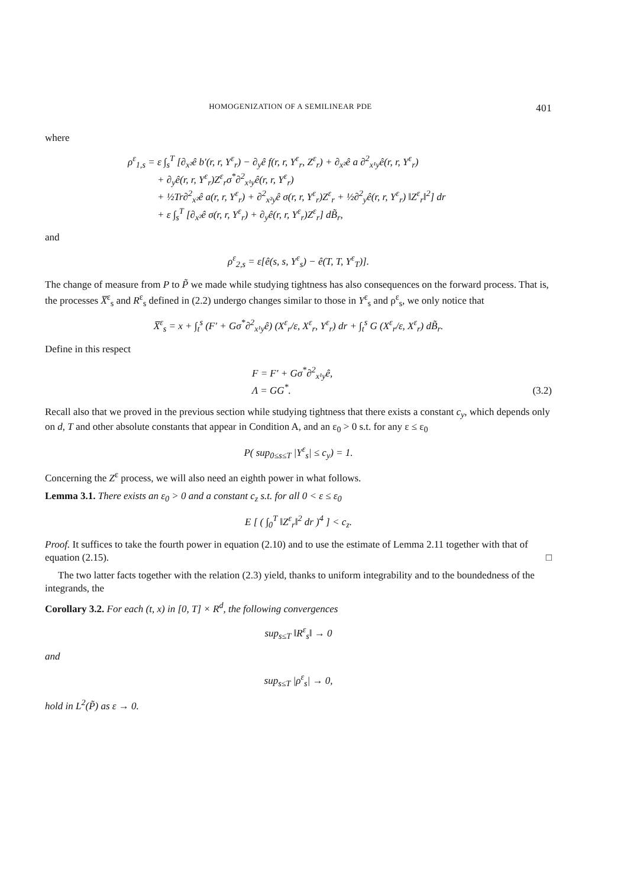HOMOGENIZATION OF A SEMILINEAR PDE 401
where
ρ<sup>ε</sup><sub>1,s</sub> = ε ∫<sub>s</sub><sup>T</sup> [∂<sub>x²</sub>ê b′(r, r, Y<sup>ε</sup><sub>r</sub>) − ∂<sub>y</sub>ê f(r, r, Y<sup>ε</sup><sub>r</sub>, Z<sup>ε</sup><sub>r</sub>) + ∂<sub>x²</sub>ê a ∂<sup>2</sup><sub>x¹y</sub>ê(r, r, Y<sup>ε</sup><sub>r</sub>)
+ ∂<sub>y</sub>ê(r, r, Y<sup>ε</sup><sub>r</sub>)Z<sup>ε</sup><sub>r</sub>σ<sup>*</sup>∂<sup>2</sup><sub>x¹y</sub>ê(r, r, Y<sup>ε</sup><sub>r</sub>)
+ ½Tr∂<sup>2</sup><sub>x²</sub>ê a(r, r, Y<sup>ε</sup><sub>r</sub>) + ∂<sup>2</sup><sub>x²y</sub>ê σ(r, r, Y<sup>ε</sup><sub>r</sub>)Z<sup>ε</sup><sub>r</sub> + ½∂<sup>2</sup><sub>y</sub>ê(r, r, Y<sup>ε</sup><sub>r</sub>) ‖Z<sup>ε</sup><sub>r</sub>‖<sup>2</sup>] dr
+ ε ∫<sub>s</sub><sup>T</sup> [∂<sub>x²</sub>ê σ(r, r, Y<sup>ε</sup><sub>r</sub>) + ∂<sub>y</sub>ê(r, r, Y<sup>ε</sup><sub>r</sub>)Z<sup>ε</sup><sub>r</sub>] dB̃<sub>r</sub>,
and
ρ<sup>ε</sup><sub>2,s</sub> = ε[ê(s, s, Y<sup>ε</sup><sub>s</sub>) − ê(T, T, Y<sup>ε</sup><sub>T</sub>)].
The change of measure from P to P̃ we made while studying tightness has also consequences on the forward process. That is, the processes X̅<sup>ε</sup><sub>s</sub> and R<sup>ε</sup><sub>s</sub> defined in (2.2) undergo changes similar to those in Y<sup>ε</sup><sub>s</sub> and ρ<sup>ε</sup><sub>s</sub>, we only notice that
X̅<sup>ε</sup><sub>s</sub> = x + ∫<sub>t</sub><sup>s</sup> (F′ + Gσ<sup>*</sup>∂<sup>2</sup><sub>x¹y</sub>ê) (X<sup>ε</sup><sub>r</sub>/ε, X<sup>ε</sup><sub>r</sub>, Y<sup>ε</sup><sub>r</sub>) dr + ∫<sub>t</sub><sup>s</sup> G (X<sup>ε</sup><sub>r</sub>/ε, X<sup>ε</sup><sub>r</sub>) dB̃<sub>r</sub>.
Define in this respect
F = F′ + Gσ<sup>*</sup>∂<sup>2</sup><sub>x¹y</sub>ê,
Λ = GG<sup>*</sup>.
(3.2)
Recall also that we proved in the previous section while studying tightness that there exists a constant c<sub>y</sub>, which depends only on d, T and other absolute constants that appear in Condition A, and an ε<sub>0</sub> > 0 s.t. for any ε ≤ ε<sub>0</sub>
P( sup<sub>0≤s≤T</sub> |Y<sup>ε</sup><sub>s</sub>| ≤ c<sub>y</sub>) = 1.
Concerning the Z<sup>ε</sup> process, we will also need an eighth power in what follows.
Lemma 3.1. There exists an ε<sub>0</sub> > 0 and a constant c<sub>z</sub> s.t. for all 0 < ε ≤ ε<sub>0</sub>
E [ ( ∫<sub>0</sub><sup>T</sup> ‖Z<sup>ε</sup><sub>r</sub>‖<sup>2</sup> dr )<sup>4</sup> ] < c<sub>z</sub>.
Proof. It suffices to take the fourth power in equation (2.10) and to use the estimate of Lemma 2.11 together with that of equation (2.15). □
The two latter facts together with the relation (2.3) yield, thanks to uniform integrability and to the boundedness of the integrands, the
Corollary 3.2. For each (t, x) in [0, T] × R<sup>d</sup>, the following convergences
sup<sub>s≤T</sub> ‖R<sup>ε</sup><sub>s</sub>‖ → 0
and
sup<sub>s≤T</sub> |ρ<sup>ε</sup><sub>s</sub>| → 0,
hold in L<sup>2</sup>(P̃) as ε → 0.